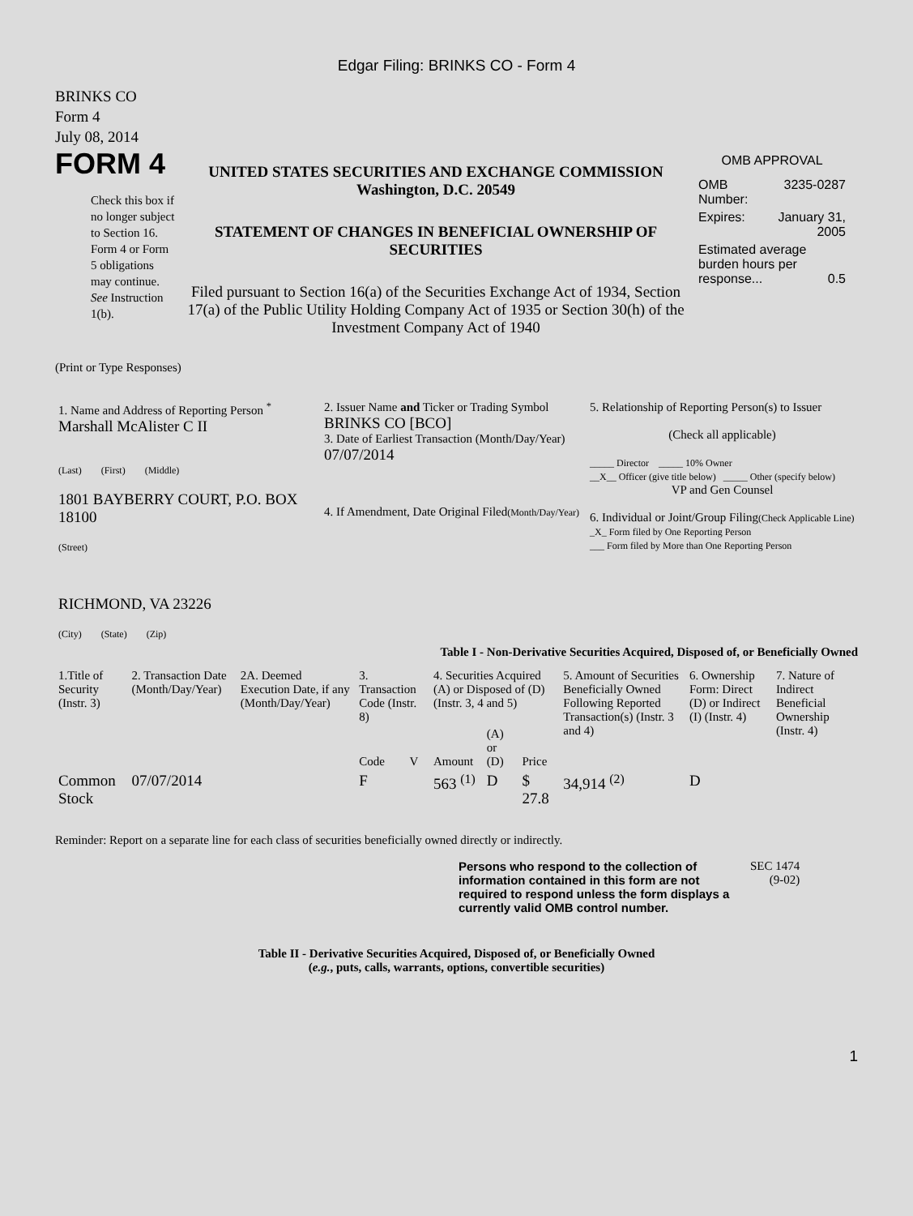Edgar Filing: BRINKS CO - Form 4
BRINKS CO
Form 4
July 08, 2014
FORM 4
Check this box if no longer subject to Section 16. Form 4 or Form 5 obligations may continue. See Instruction 1(b).
UNITED STATES SECURITIES AND EXCHANGE COMMISSION
Washington, D.C. 20549
STATEMENT OF CHANGES IN BENEFICIAL OWNERSHIP OF SECURITIES
Filed pursuant to Section 16(a) of the Securities Exchange Act of 1934, Section 17(a) of the Public Utility Holding Company Act of 1935 or Section 30(h) of the Investment Company Act of 1940
OMB APPROVAL
| OMB Number: | 3235-0287 |
| Expires: | January 31, 2005 |
| Estimated average burden hours per response... 0.5 | |
(Print or Type Responses)
| 1. Name and Address of Reporting Person <sup>*</sup> Marshall McAlister C II (Last) (First) (Middle) 1801 BAYBERRY COURT, P.O. BOX 18100 (Street) RICHMOND, VA 23226 (City) (State) (Zip) | 2. Issuer Name and Ticker or Trading Symbol BRINKS CO [BCO] 3. Date of Earliest Transaction (Month/Day/Year) 07/07/2014 4. If Amendment, Date Original Filed (Month/Day/Year) | 5. Relationship of Reporting Person(s) to Issuer (Check all applicable) _____ Director _____ 10% Owner __X__ Officer (give title below) _____ Other (specify below) VP and Gen Counsel 6. Individual or Joint/Group Filing (Check Applicable Line) _X_ Form filed by One Reporting Person ___ Form filed by More than One Reporting Person |
Table I - Non-Derivative Securities Acquired, Disposed of, or Beneficially Owned
| 1.Title of Security (Instr. 3) | 2. Transaction Date (Month/Day/Year) | 2A. Deemed Execution Date, if any (Month/Day/Year) | 3. Transaction Code (Instr. 8) | | 4. Securities Acquired (A) or Disposed of (D) (Instr. 3, 4 and 5) | | | 5. Amount of Securities Beneficially Owned Following Reported Transaction(s) (Instr. 3 and 4) | 6. Ownership Form: Direct (D) or Indirect (I) (Instr. 4) | 7. Nature of Indirect Beneficial Ownership (Instr. 4) |
| --- | --- | --- | --- | --- | --- | --- | --- | --- | --- | --- |
| | | | Code | V | Amount | (A) or (D) | Price | | | |
| Common Stock | 07/07/2014 | | F | | 563 <sup>(1)</sup> | D | $ 27.8 | 34,914 <sup>(2)</sup> | D | |
Reminder: Report on a separate line for each class of securities beneficially owned directly or indirectly.
Persons who respond to the collection of information contained in this form are not required to respond unless the form displays a currently valid OMB control number.
SEC 1474
(9-02)
Table II - Derivative Securities Acquired, Disposed of, or Beneficially Owned
(e.g., puts, calls, warrants, options, convertible securities)
1